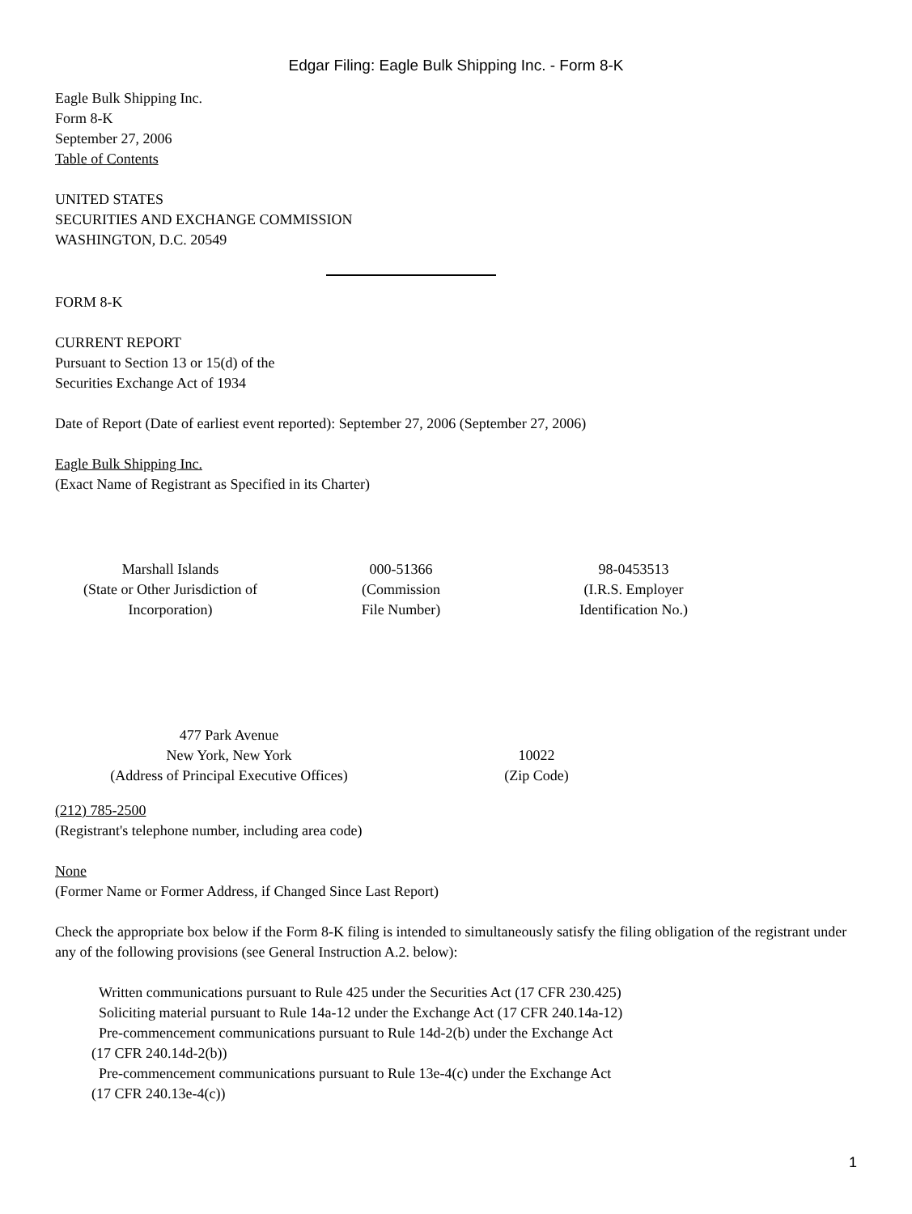Edgar Filing: Eagle Bulk Shipping Inc. - Form 8-K
Eagle Bulk Shipping Inc.
Form 8-K
September 27, 2006
Table of Contents
UNITED STATES
SECURITIES AND EXCHANGE COMMISSION
WASHINGTON, D.C. 20549
FORM 8-K
CURRENT REPORT
Pursuant to Section 13 or 15(d) of the
Securities Exchange Act of 1934
Date of Report (Date of earliest event reported): September 27, 2006 (September 27, 2006)
Eagle Bulk Shipping Inc.
(Exact Name of Registrant as Specified in its Charter)
| Marshall Islands (State or Other Jurisdiction of Incorporation) | 000-51366 (Commission File Number) | 98-0453513 (I.R.S. Employer Identification No.) |
| 477 Park Avenue New York, New York (Address of Principal Executive Offices) | 10022 (Zip Code) |
(212) 785-2500
(Registrant's telephone number, including area code)
None
(Former Name or Former Address, if Changed Since Last Report)
Check the appropriate box below if the Form 8-K filing is intended to simultaneously satisfy the filing obligation of the registrant under any of the following provisions (see General Instruction A.2. below):
Written communications pursuant to Rule 425 under the Securities Act (17 CFR 230.425)
Soliciting material pursuant to Rule 14a-12 under the Exchange Act (17 CFR 240.14a-12)
Pre-commencement communications pursuant to Rule 14d-2(b) under the Exchange Act
(17 CFR 240.14d-2(b))
Pre-commencement communications pursuant to Rule 13e-4(c) under the Exchange Act
(17 CFR 240.13e-4(c))
1